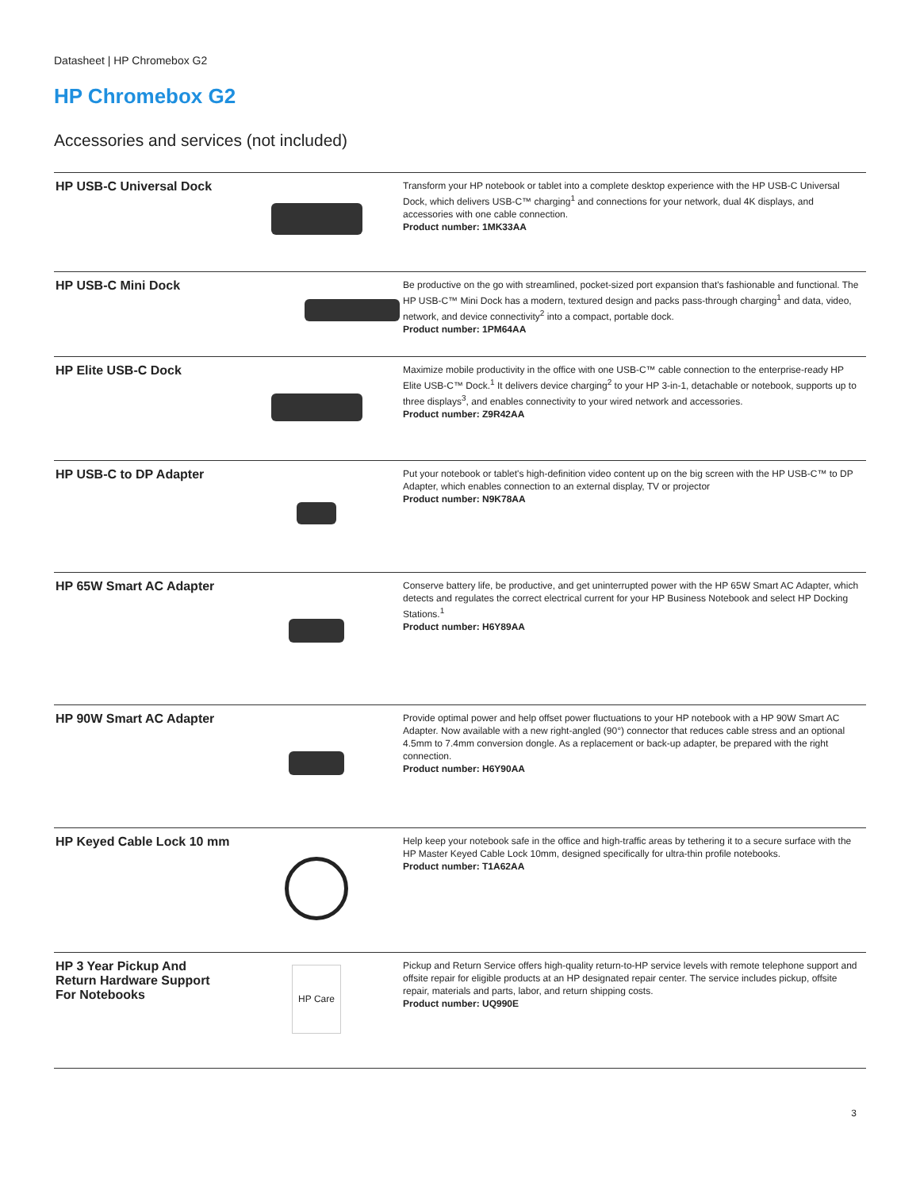Datasheet | HP Chromebox G2
HP Chromebox G2
Accessories and services (not included)
| HP USB-C Universal Dock | | Transform your HP notebook or tablet into a complete desktop experience with the HP USB-C Universal Dock, which delivers USB-C™ charging<sup>1</sup> and connections for your network, dual 4K displays, and accessories with one cable connection. Product number: 1MK33AA |
| HP USB-C Mini Dock | | Be productive on the go with streamlined, pocket-sized port expansion that's fashionable and functional. The HP USB-C™ Mini Dock has a modern, textured design and packs pass-through charging<sup>1</sup> and data, video, network, and device connectivity<sup>2</sup> into a compact, portable dock. Product number: 1PM64AA |
| HP Elite USB-C Dock | | Maximize mobile productivity in the office with one USB-C™ cable connection to the enterprise-ready HP Elite USB-C™ Dock.<sup>1</sup> It delivers device charging<sup>2</sup> to your HP 3-in-1, detachable or notebook, supports up to three displays<sup>3</sup>, and enables connectivity to your wired network and accessories. Product number: Z9R42AA |
| HP USB-C to DP Adapter | | Put your notebook or tablet's high-definition video content up on the big screen with the HP USB-C™ to DP Adapter, which enables connection to an external display, TV or projector Product number: N9K78AA |
| HP 65W Smart AC Adapter | | Conserve battery life, be productive, and get uninterrupted power with the HP 65W Smart AC Adapter, which detects and regulates the correct electrical current for your HP Business Notebook and select HP Docking Stations.<sup>1</sup> Product number: H6Y89AA |
| HP 90W Smart AC Adapter | | Provide optimal power and help offset power fluctuations to your HP notebook with a HP 90W Smart AC Adapter. Now available with a new right-angled (90°) connector that reduces cable stress and an optional 4.5mm to 7.4mm conversion dongle. As a replacement or back-up adapter, be prepared with the right connection. Product number: H6Y90AA |
| HP Keyed Cable Lock 10 mm | | Help keep your notebook safe in the office and high-traffic areas by tethering it to a secure surface with the HP Master Keyed Cable Lock 10mm, designed specifically for ultra-thin profile notebooks. Product number: T1A62AA |
| HP 3 Year Pickup And Return Hardware Support For Notebooks | HP Care | Pickup and Return Service offers high-quality return-to-HP service levels with remote telephone support and offsite repair for eligible products at an HP designated repair center. The service includes pickup, offsite repair, materials and parts, labor, and return shipping costs. Product number: UQ990E |
3